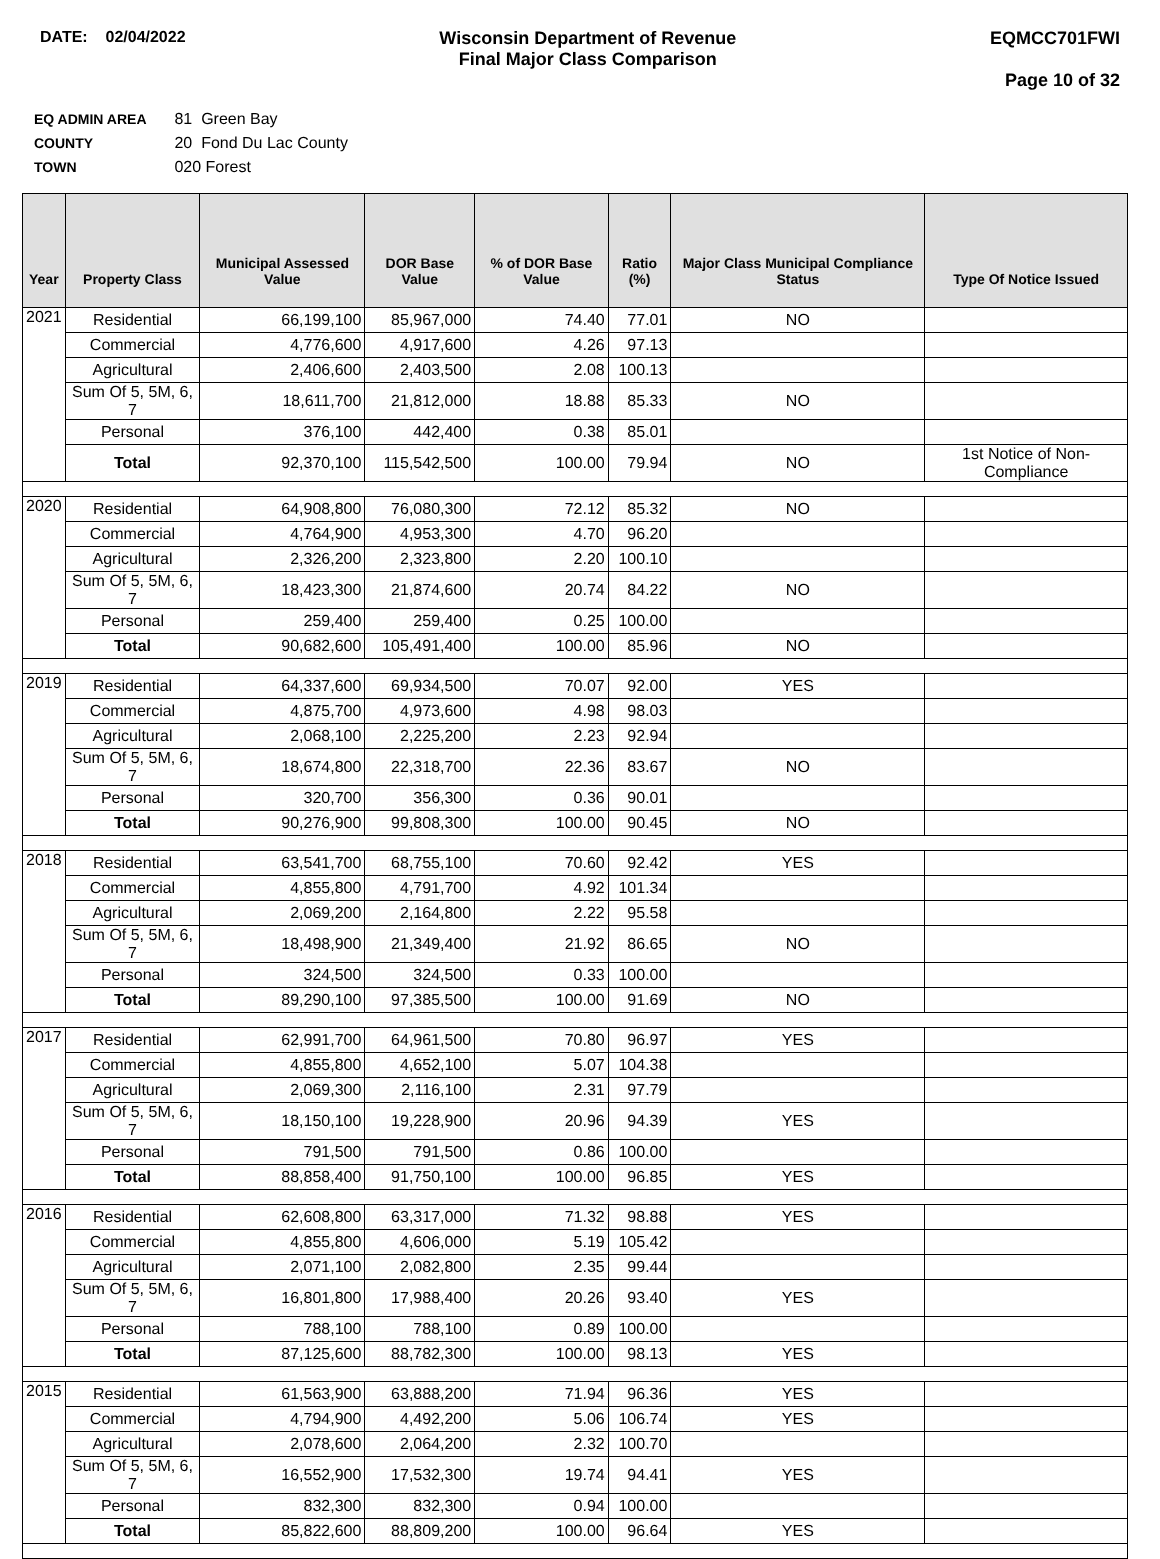DATE: 02/04/2022 Wisconsin Department of Revenue
Final Major Class Comparison
EQMCC701FWI
Page 10 of 32
EQ ADMIN AREA 81 Green Bay
COUNTY 20 Fond Du Lac County
TOWN 020 Forest
| Year | Property Class | Municipal Assessed Value | DOR Base Value | % of DOR Base Value | Ratio (%) | Major Class Municipal Compliance Status | Type Of Notice Issued |
| --- | --- | --- | --- | --- | --- | --- | --- |
| 2021 | Residential | 66,199,100 | 85,967,000 | 74.40 | 77.01 | NO | |
| | Commercial | 4,776,600 | 4,917,600 | 4.26 | 97.13 | | |
| | Agricultural | 2,406,600 | 2,403,500 | 2.08 | 100.13 | | |
| | Sum Of 5, 5M, 6, 7 | 18,611,700 | 21,812,000 | 18.88 | 85.33 | NO | |
| | Personal | 376,100 | 442,400 | 0.38 | 85.01 | | |
| | Total | 92,370,100 | 115,542,500 | 100.00 | 79.94 | NO | 1st Notice of Non-Compliance |
| 2020 | Residential | 64,908,800 | 76,080,300 | 72.12 | 85.32 | NO | |
| | Commercial | 4,764,900 | 4,953,300 | 4.70 | 96.20 | | |
| | Agricultural | 2,326,200 | 2,323,800 | 2.20 | 100.10 | | |
| | Sum Of 5, 5M, 6, 7 | 18,423,300 | 21,874,600 | 20.74 | 84.22 | NO | |
| | Personal | 259,400 | 259,400 | 0.25 | 100.00 | | |
| | Total | 90,682,600 | 105,491,400 | 100.00 | 85.96 | NO | |
| 2019 | Residential | 64,337,600 | 69,934,500 | 70.07 | 92.00 | YES | |
| | Commercial | 4,875,700 | 4,973,600 | 4.98 | 98.03 | | |
| | Agricultural | 2,068,100 | 2,225,200 | 2.23 | 92.94 | | |
| | Sum Of 5, 5M, 6, 7 | 18,674,800 | 22,318,700 | 22.36 | 83.67 | NO | |
| | Personal | 320,700 | 356,300 | 0.36 | 90.01 | | |
| | Total | 90,276,900 | 99,808,300 | 100.00 | 90.45 | NO | |
| 2018 | Residential | 63,541,700 | 68,755,100 | 70.60 | 92.42 | YES | |
| | Commercial | 4,855,800 | 4,791,700 | 4.92 | 101.34 | | |
| | Agricultural | 2,069,200 | 2,164,800 | 2.22 | 95.58 | | |
| | Sum Of 5, 5M, 6, 7 | 18,498,900 | 21,349,400 | 21.92 | 86.65 | NO | |
| | Personal | 324,500 | 324,500 | 0.33 | 100.00 | | |
| | Total | 89,290,100 | 97,385,500 | 100.00 | 91.69 | NO | |
| 2017 | Residential | 62,991,700 | 64,961,500 | 70.80 | 96.97 | YES | |
| | Commercial | 4,855,800 | 4,652,100 | 5.07 | 104.38 | | |
| | Agricultural | 2,069,300 | 2,116,100 | 2.31 | 97.79 | | |
| | Sum Of 5, 5M, 6, 7 | 18,150,100 | 19,228,900 | 20.96 | 94.39 | YES | |
| | Personal | 791,500 | 791,500 | 0.86 | 100.00 | | |
| | Total | 88,858,400 | 91,750,100 | 100.00 | 96.85 | YES | |
| 2016 | Residential | 62,608,800 | 63,317,000 | 71.32 | 98.88 | YES | |
| | Commercial | 4,855,800 | 4,606,000 | 5.19 | 105.42 | | |
| | Agricultural | 2,071,100 | 2,082,800 | 2.35 | 99.44 | | |
| | Sum Of 5, 5M, 6, 7 | 16,801,800 | 17,988,400 | 20.26 | 93.40 | YES | |
| | Personal | 788,100 | 788,100 | 0.89 | 100.00 | | |
| | Total | 87,125,600 | 88,782,300 | 100.00 | 98.13 | YES | |
| 2015 | Residential | 61,563,900 | 63,888,200 | 71.94 | 96.36 | YES | |
| | Commercial | 4,794,900 | 4,492,200 | 5.06 | 106.74 | YES | |
| | Agricultural | 2,078,600 | 2,064,200 | 2.32 | 100.70 | | |
| | Sum Of 5, 5M, 6, 7 | 16,552,900 | 17,532,300 | 19.74 | 94.41 | YES | |
| | Personal | 832,300 | 832,300 | 0.94 | 100.00 | | |
| | Total | 85,822,600 | 88,809,200 | 100.00 | 96.64 | YES | |